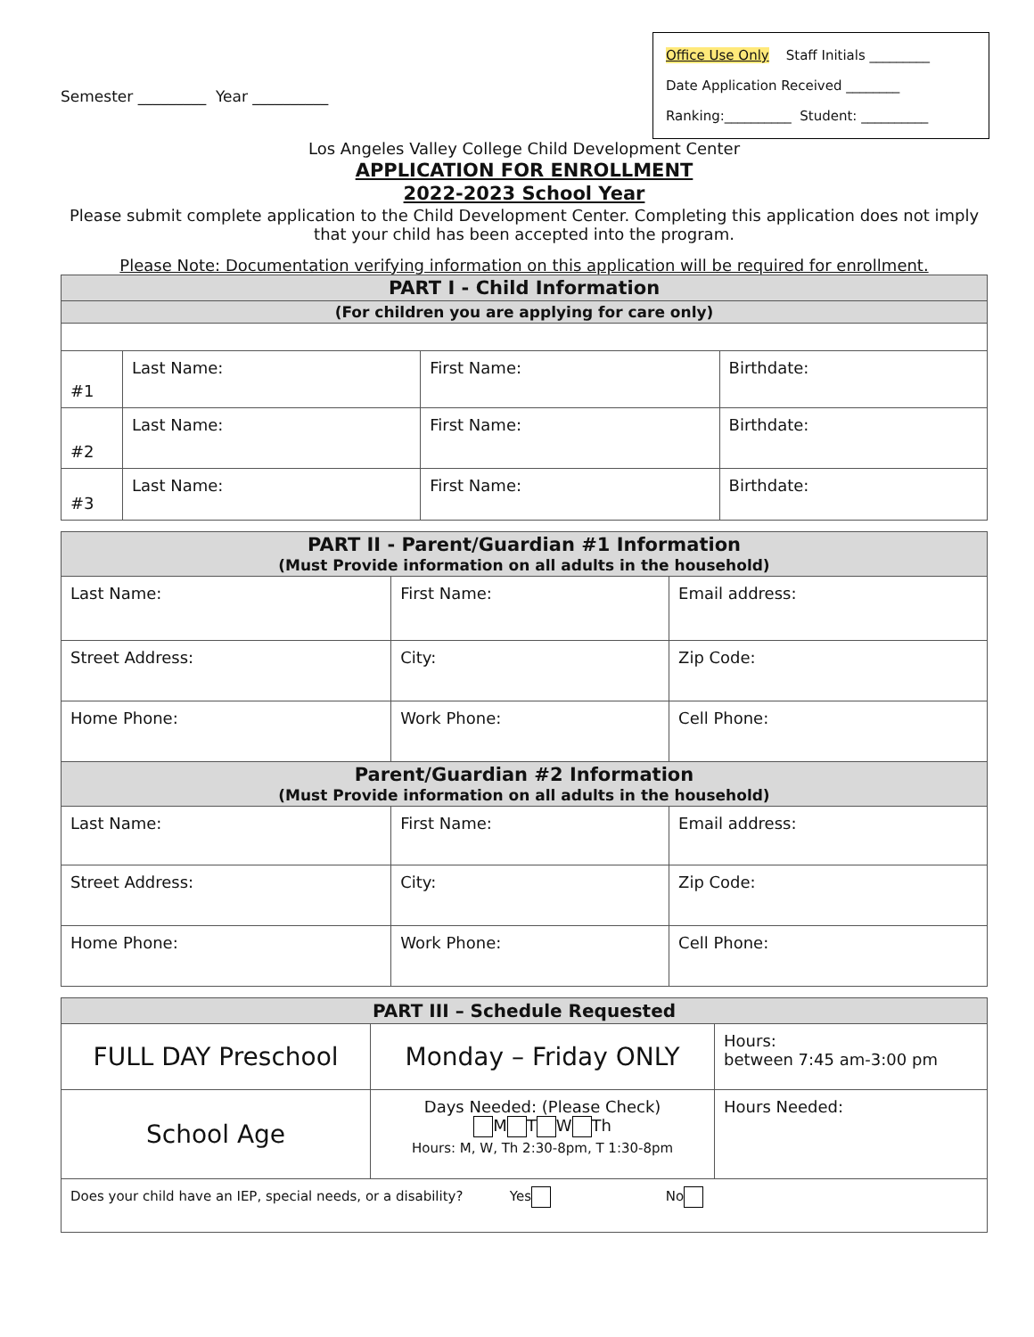Semester _________ Year __________
Office Use Only Staff Initials _________
Date Application Received ________
Ranking:__________ Student: __________
Los Angeles Valley College Child Development Center
APPLICATION FOR ENROLLMENT
2022-2023 School Year
Please submit complete application to the Child Development Center. Completing this application does not imply that your child has been accepted into the program.
Please Note: Documentation verifying information on this application will be required for enrollment.
| PART I - Child Information | | | |
| (For children you are applying for care only) | | | |
| #1 | Last Name: | First Name: | Birthdate: |
| #2 | Last Name: | First Name: | Birthdate: |
| #3 | Last Name: | First Name: | Birthdate: |
| PART II - Parent/Guardian #1 Information (Must Provide information on all adults in the household) | | |
| Last Name: | First Name: | Email address: |
| Street Address: | City: | Zip Code: |
| Home Phone: | Work Phone: | Cell Phone: |
| Parent/Guardian #2 Information (Must Provide information on all adults in the household) | | |
| Last Name: | First Name: | Email address: |
| Street Address: | City: | Zip Code: |
| Home Phone: | Work Phone: | Cell Phone: |
| PART III – Schedule Requested | | |
| FULL DAY Preschool | Monday – Friday ONLY | Hours: between 7:45 am-3:00 pm |
| School Age | Days Needed: (Please Check) M T W Th Hours: M, W, Th 2:30-8pm, T 1:30-8pm | Hours Needed: |
| Does your child have an IEP, special needs, or a disability? Yes No | | |